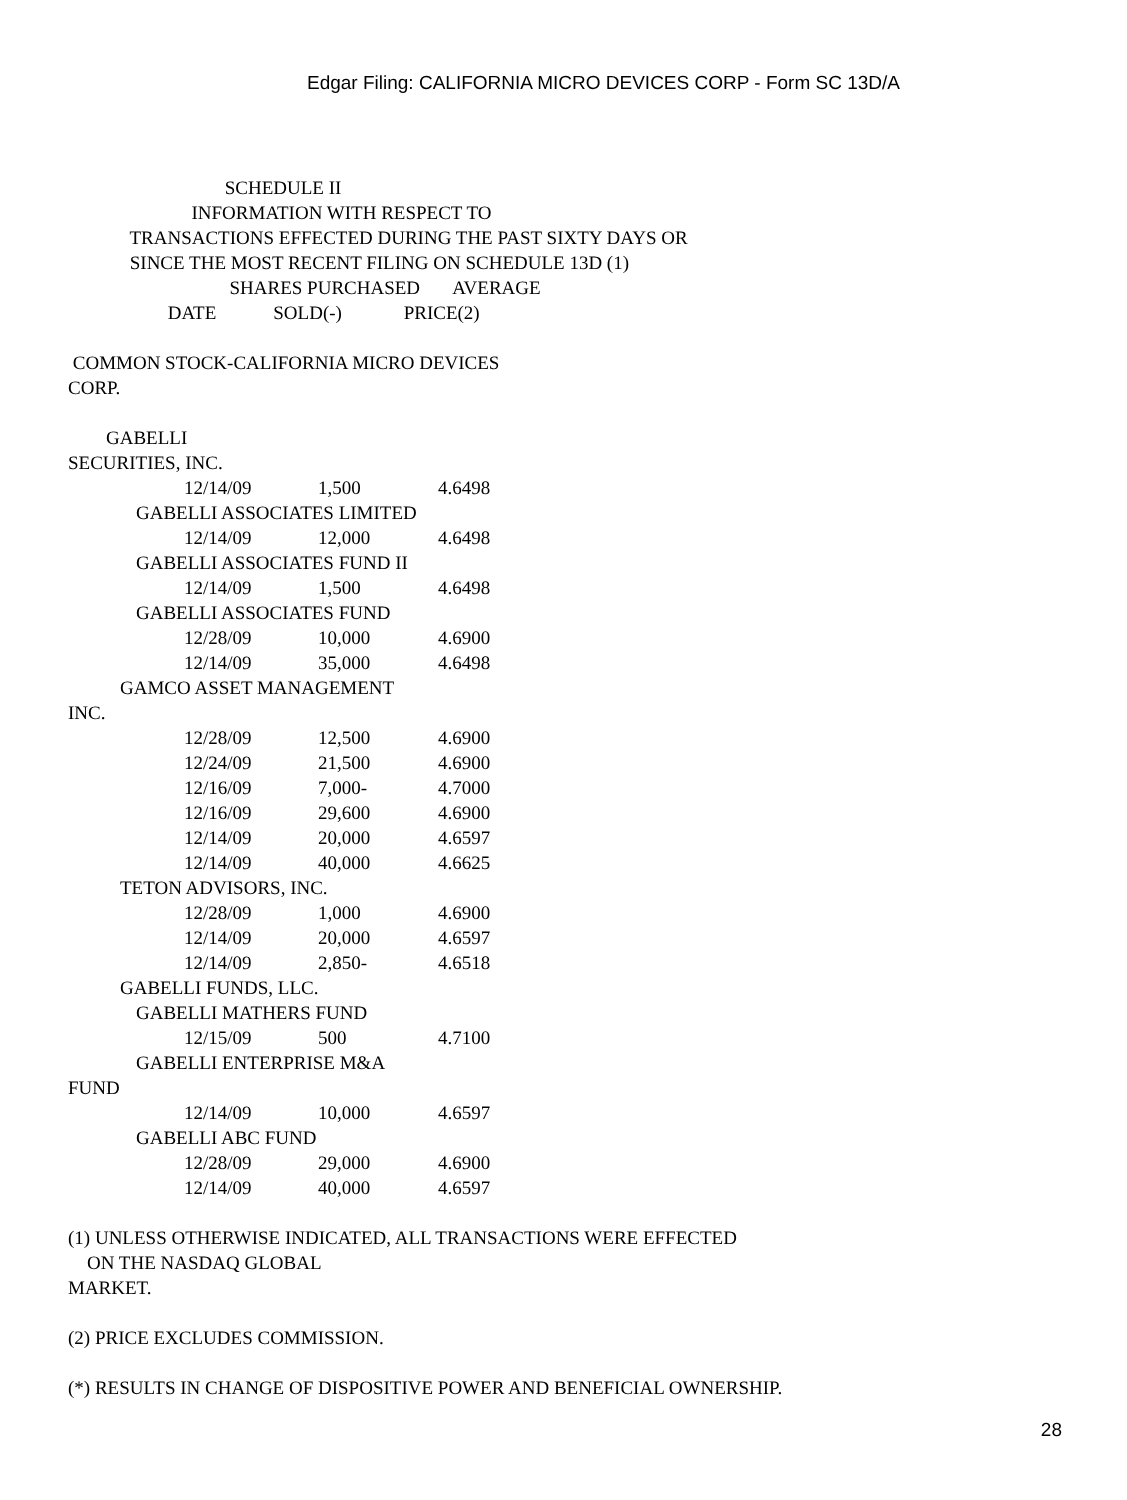Edgar Filing: CALIFORNIA MICRO DEVICES CORP - Form SC 13D/A
SCHEDULE II INFORMATION WITH RESPECT TO TRANSACTIONS EFFECTED DURING THE PAST SIXTY DAYS OR SINCE THE MOST RECENT FILING ON SCHEDULE 13D (1) SHARES PURCHASED AVERAGE DATE SOLD(-) PRICE(2) COMMON STOCK-CALIFORNIA MICRO DEVICES CORP. GABELLI SECURITIES, INC.
| 12/14/09 | 1,500 | 4.6498 |
| GABELLI ASSOCIATES LIMITED | | |
| 12/14/09 | 12,000 | 4.6498 |
| GABELLI ASSOCIATES FUND II | | |
| 12/14/09 | 1,500 | 4.6498 |
| GABELLI ASSOCIATES FUND | | |
| 12/28/09 | 10,000 | 4.6900 |
| 12/14/09 | 35,000 | 4.6498 |
| GAMCO ASSET MANAGEMENT | | |
| INC. | | |
| 12/28/09 | 12,500 | 4.6900 |
| 12/24/09 | 21,500 | 4.6900 |
| 12/16/09 | 7,000- | 4.7000 |
| 12/16/09 | 29,600 | 4.6900 |
| 12/14/09 | 20,000 | 4.6597 |
| 12/14/09 | 40,000 | 4.6625 |
| TETON ADVISORS, INC. | | |
| 12/28/09 | 1,000 | 4.6900 |
| 12/14/09 | 20,000 | 4.6597 |
| 12/14/09 | 2,850- | 4.6518 |
| GABELLI FUNDS, LLC. | | |
| GABELLI MATHERS FUND | | |
| 12/15/09 | 500 | 4.7100 |
| GABELLI ENTERPRISE M&A | | |
| FUND | | |
| 12/14/09 | 10,000 | 4.6597 |
| GABELLI ABC FUND | | |
| 12/28/09 | 29,000 | 4.6900 |
| 12/14/09 | 40,000 | 4.6597 |
(1) UNLESS OTHERWISE INDICATED, ALL TRANSACTIONS WERE EFFECTED ON THE NASDAQ GLOBAL MARKET. (2) PRICE EXCLUDES COMMISSION. (*) RESULTS IN CHANGE OF DISPOSITIVE POWER AND BENEFICIAL OWNERSHIP.
28